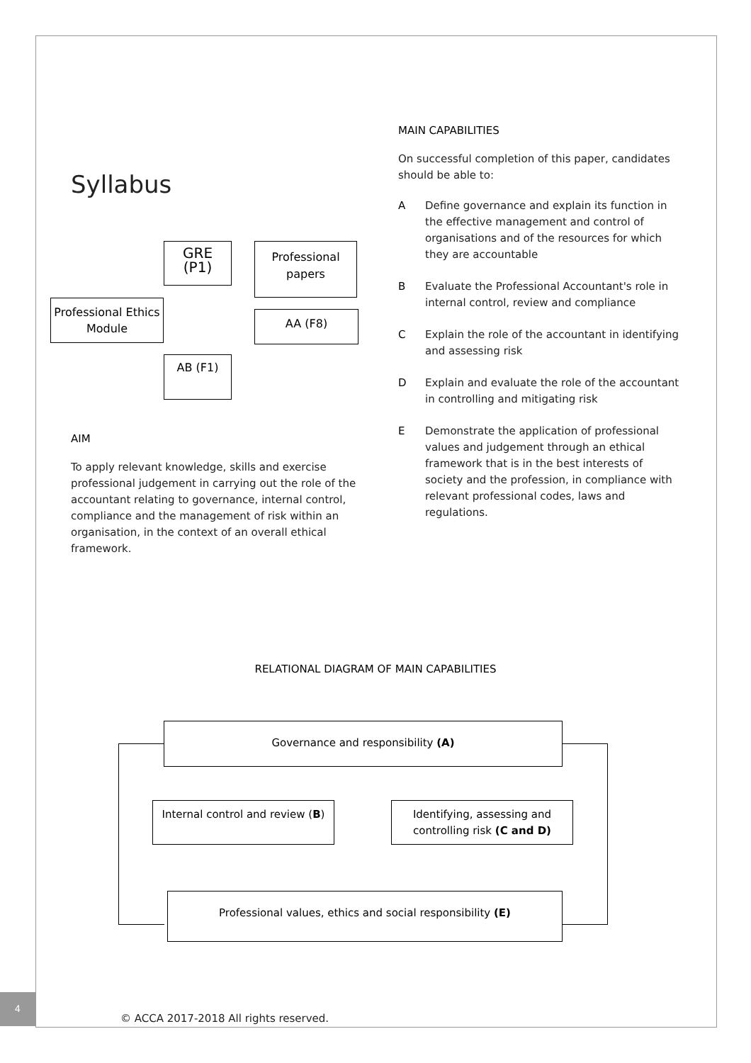Syllabus
GRE
(P1)
Professional papers
Professional Ethics Module
AA (F8)
AB (F1)
AIM
To apply relevant knowledge, skills and exercise professional judgement in carrying out the role of the accountant relating to governance, internal control, compliance and the management of risk within an organisation, in the context of an overall ethical framework.
MAIN CAPABILITIES
On successful completion of this paper, candidates should be able to:
A Define governance and explain its function in the effective management and control of organisations and of the resources for which they are accountable
B Evaluate the Professional Accountant's role in internal control, review and compliance
C Explain the role of the accountant in identifying and assessing risk
D Explain and evaluate the role of the accountant in controlling and mitigating risk
E Demonstrate the application of professional values and judgement through an ethical framework that is in the best interests of society and the profession, in compliance with relevant professional codes, laws and regulations.
RELATIONAL DIAGRAM OF MAIN CAPABILITIES
Governance and responsibility (A)
Internal control and review (B)
Identifying, assessing and controlling risk (C and D)
Professional values, ethics and social responsibility (E)
4
© ACCA 2017-2018 All rights reserved.